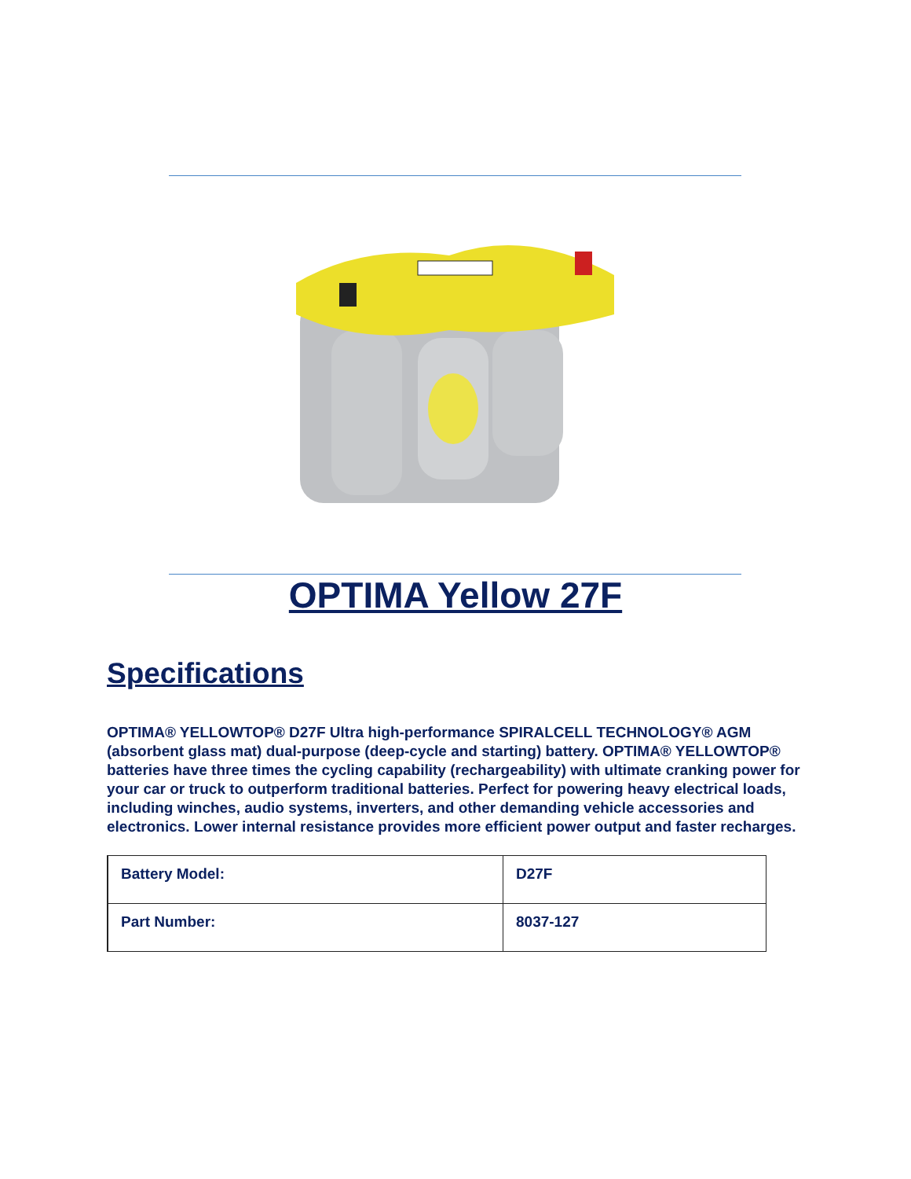OPTIMA Yellow 27F
Specifications
OPTIMA® YELLOWTOP® D27F Ultra high-performance SPIRALCELL TECHNOLOGY® AGM (absorbent glass mat) dual-purpose (deep-cycle and starting) battery. OPTIMA® YELLOWTOP® batteries have three times the cycling capability (rechargeability) with ultimate cranking power for your car or truck to outperform traditional batteries. Perfect for powering heavy electrical loads, including winches, audio systems, inverters, and other demanding vehicle accessories and electronics. Lower internal resistance provides more efficient power output and faster recharges.
| Battery Model: | D27F |
| Part Number: | 8037-127 |